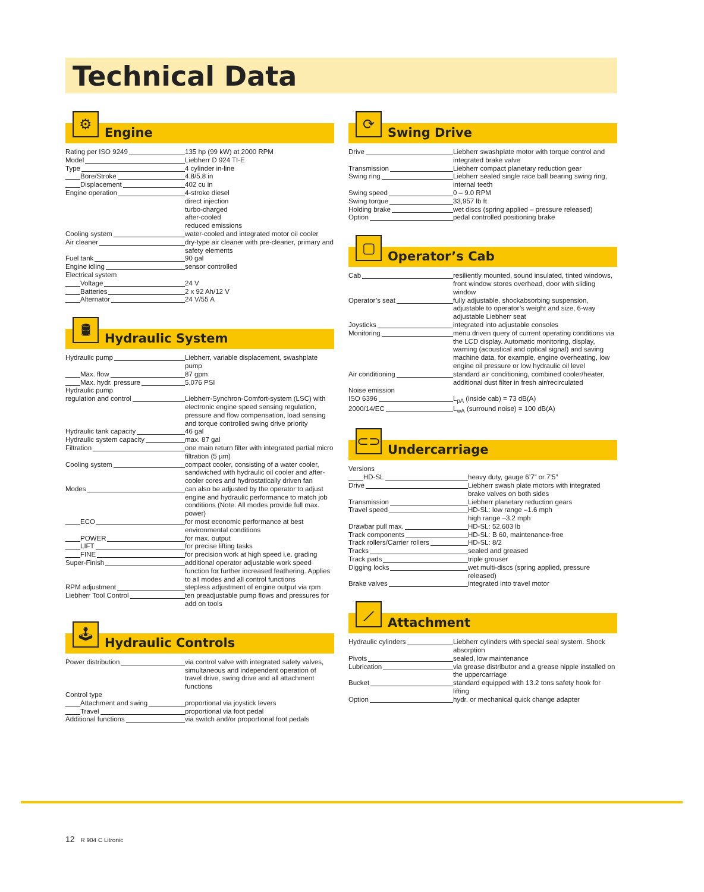Technical Data
⚙
Engine
| Rating per ISO 9249 | 135 hp (99 kW) at 2000 RPM |
| Model | Liebherr D 924 TI-E |
| Type | 4 cylinder in-line |
| Bore/Stroke | 4.8/5.8 in |
| Displacement | 402 cu in |
| Engine operation | 4-stroke diesel direct injection turbo-charged after-cooled reduced emissions |
| Cooling system | water-cooled and integrated motor oil cooler |
| Air cleaner | dry-type air cleaner with pre-cleaner, primary and safety elements |
| Fuel tank | 90 gal |
| Engine idling | sensor controlled |
| Electrical system | |
| Voltage | 24 V |
| Batteries | 2 x 92 Ah/12 V |
| Alternator | 24 V/55 A |
🛢
Hydraulic System
| Hydraulic pump | Liebherr, variable displacement, swashplate pump |
| Max. flow | 87 gpm |
| Max. hydr. pressure | 5,076 PSI |
| Hydraulic pump | |
| regulation and control | Liebherr-Synchron-Comfort-system (LSC) with electronic engine speed sensing regulation, pressure and flow compensation, load sensing and torque controlled swing drive priority |
| Hydraulic tank capacity | 46 gal |
| Hydraulic system capacity | max. 87 gal |
| Filtration | one main return filter with integrated partial micro filtration (5 µm) |
| Cooling system | compact cooler, consisting of a water cooler, sandwiched with hydraulic oil cooler and after-cooler cores and hydrostatically driven fan |
| Modes | can also be adjusted by the operator to adjust engine and hydraulic performance to match job conditions (Note: All modes provide full max. power) |
| ECO | for most economic performance at best environmental conditions |
| POWER | for max. output |
| LIFT | for precise lifting tasks |
| FINE | for precision work at high speed i.e. grading |
| Super-Finish | additional operator adjustable work speed function for further increased feathering. Applies to all modes and all control functions |
| RPM adjustment | stepless adjustment of engine output via rpm |
| Liebherr Tool Control | ten preadjustable pump flows and pressures for add on tools |
🕹
Hydraulic Controls
| Power distribution | via control valve with integrated safety valves, simultaneous and independent operation of travel drive, swing drive and all attachment functions |
| Control type | |
| Attachment and swing | proportional via joystick levers |
| Travel | proportional via foot pedal |
| Additional functions | via switch and/or proportional foot pedals |
⟳
Swing Drive
| Drive | Liebherr swashplate motor with torque control and integrated brake valve |
| Transmission | Liebherr compact planetary reduction gear |
| Swing ring | Liebherr sealed single race ball bearing swing ring, internal teeth |
| Swing speed | 0 – 9.0 RPM |
| Swing torque | 33,957 lb ft |
| Holding brake | wet discs (spring applied – pressure released) |
| Option | pedal controlled positioning brake |
▢
Operator’s Cab
| Cab | resiliently mounted, sound insulated, tinted windows, front window stores overhead, door with sliding window |
| Operator’s seat | fully adjustable, shockabsorbing suspension, adjustable to operator’s weight and size, 6-way adjustable Liebherr seat |
| Joysticks | integrated into adjustable consoles |
| Monitoring | menu driven query of current operating conditions via the LCD display. Automatic monitoring, display, warning (acoustical and optical signal) and saving machine data, for example, engine overheating, low engine oil pressure or low hydraulic oil level |
| Air conditioning | standard air conditioning, combined cooler/heater, additional dust filter in fresh air/recirculated |
| Noise emission | |
| ISO 6396 | L<sub>pA</sub> (inside cab) = 73 dB(A) |
| 2000/14/EC | L<sub>wA</sub> (surround noise) = 100 dB(A) |
⊂⊃
Undercarriage
| Versions | |
| HD-SL | heavy duty, gauge 6’7” or 7’5” |
| Drive | Liebherr swash plate motors with integrated brake valves on both sides |
| Transmission | Liebherr planetary reduction gears |
| Travel speed | HD-SL: low range –1.6 mph high range –3.2 mph |
| Drawbar pull max. | HD-SL: 52,603 lb |
| Track components | HD-SL: B 60, maintenance-free |
| Track rollers/Carrier rollers | HD-SL: 8/2 |
| Tracks | sealed and greased |
| Track pads | triple grouser |
| Digging locks | wet multi-discs (spring applied, pressure released) |
| Brake valves | integrated into travel motor |
⟋
Attachment
| Hydraulic cylinders | Liebherr cylinders with special seal system. Shock absorption |
| Pivots | sealed, low maintenance |
| Lubrication | via grease distributor and a grease nipple installed on the uppercarriage |
| Bucket | standard equipped with 13.2 tons safety hook for lifting |
| Option | hydr. or mechanical quick change adapter |
12 R 904 C Litronic